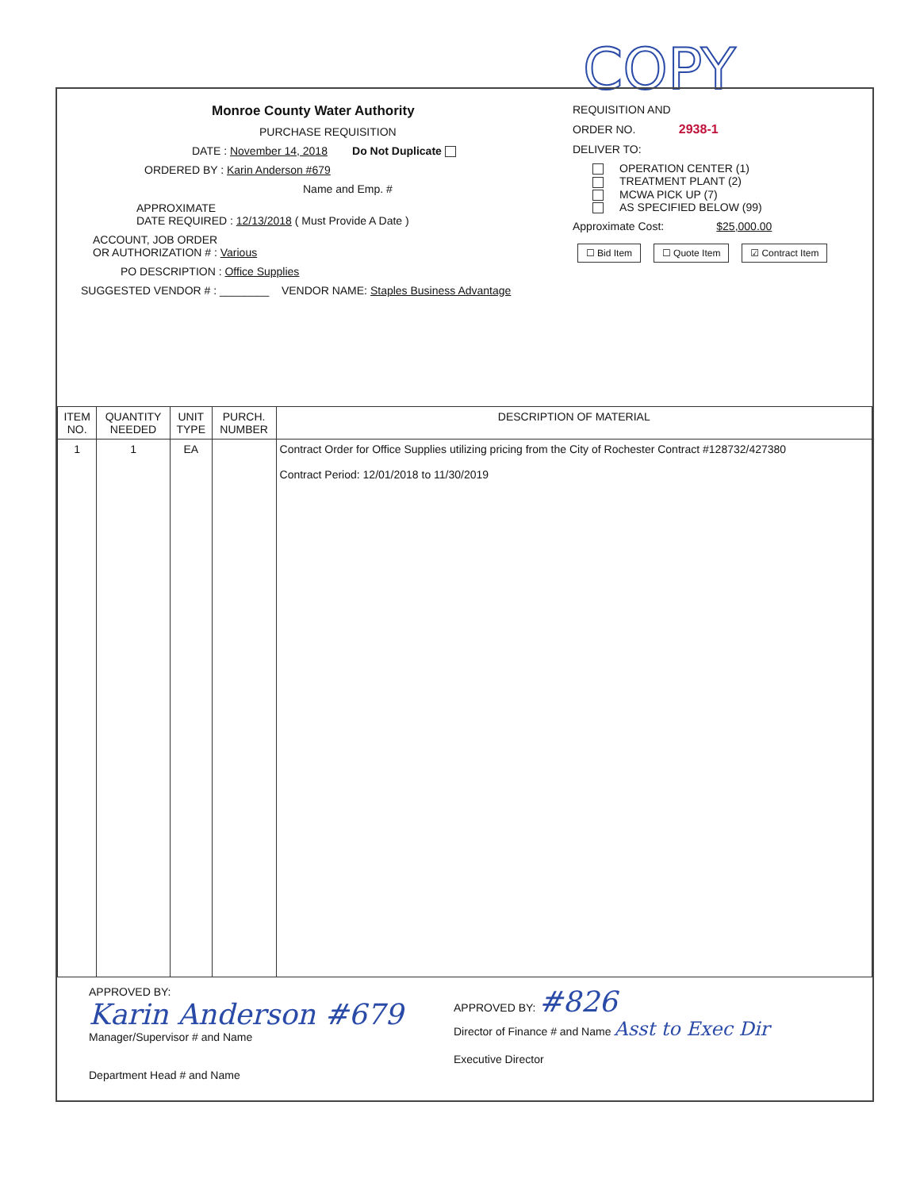COPY
Monroe County Water Authority
PURCHASE REQUISITION
DATE : November 14, 2018 Do Not Duplicate
ORDERED BY : Karin Anderson #679
Name and Emp. #
APPROXIMATE
DATE REQUIRED : 12/13/2018 ( Must Provide A Date )
ACCOUNT, JOB ORDER
OR AUTHORIZATION # : Various
PO DESCRIPTION : Office Supplies
SUGGESTED VENDOR # : ________ VENDOR NAME: Staples Business Advantage
REQUISITION AND
ORDER NO. 2938-1
DELIVER TO:
OPERATION CENTER (1)
TREATMENT PLANT (2)
MCWA PICK UP (7)
AS SPECIFIED BELOW (99)
Approximate Cost: $25,000.00
☐ Bid Item ☐ Quote Item ☑ Contract Item
| ITEM NO. | QUANTITY NEEDED | UNIT TYPE | PURCH. NUMBER | DESCRIPTION OF MATERIAL |
| --- | --- | --- | --- | --- |
| 1 | 1 | EA | | Contract Order for Office Supplies utilizing pricing from the City of Rochester Contract #128732/427380 Contract Period: 12/01/2018 to 11/30/2019 |
APPROVED BY:
Karin Anderson #679
Manager/Supervisor # and Name
Department Head # and Name
APPROVED BY: #826
Director of Finance # and Name Asst to Exec Dir
Executive Director